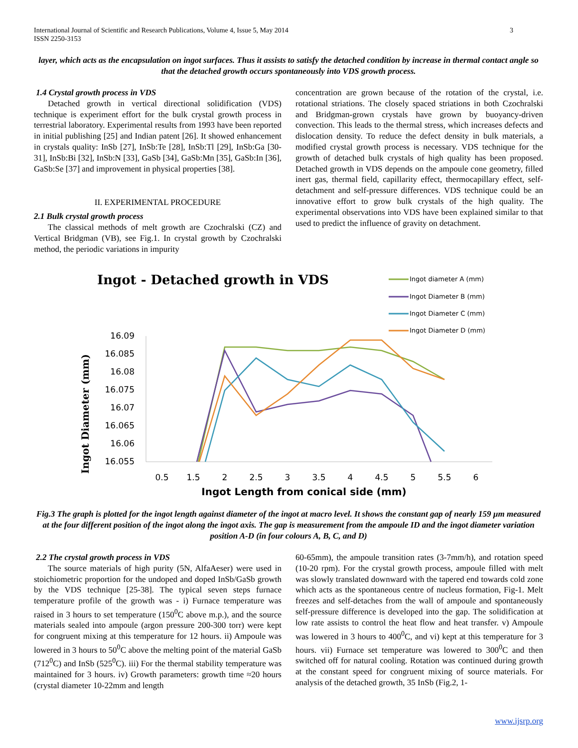International Journal of Scientific and Research Publications, Volume 4, Issue 5, May 2014
ISSN 2250-3153
3
layer, which acts as the encapsulation on ingot surfaces. Thus it assists to satisfy the detached condition by increase in thermal contact angle so that the detached growth occurs spontaneously into VDS growth process.
1.4 Crystal growth process in VDS
Detached growth in vertical directional solidification (VDS) technique is experiment effort for the bulk crystal growth process in terrestrial laboratory. Experimental results from 1993 have been reported in initial publishing [25] and Indian patent [26]. It showed enhancement in crystals quality: InSb [27], InSb:Te [28], InSb:Tl [29], InSb:Ga [30-31], InSb:Bi [32], InSb:N [33], GaSb [34], GaSb:Mn [35], GaSb:In [36], GaSb:Se [37] and improvement in physical properties [38].
II. EXPERIMENTAL PROCEDURE
2.1 Bulk crystal growth process
The classical methods of melt growth are Czochralski (CZ) and Vertical Bridgman (VB), see Fig.1. In crystal growth by Czochralski method, the periodic variations in impurity
concentration are grown because of the rotation of the crystal, i.e. rotational striations. The closely spaced striations in both Czochralski and Bridgman-grown crystals have grown by buoyancy-driven convection. This leads to the thermal stress, which increases defects and dislocation density. To reduce the defect density in bulk materials, a modified crystal growth process is necessary. VDS technique for the growth of detached bulk crystals of high quality has been proposed. Detached growth in VDS depends on the ampoule cone geometry, filled inert gas, thermal field, capillarity effect, thermocapillary effect, self-detachment and self-pressure differences. VDS technique could be an innovative effort to grow bulk crystals of the high quality. The experimental observations into VDS have been explained similar to that used to predict the influence of gravity on detachment.
Ingot - Detached growth in VDS
Ingot diameter A (mm)
Ingot Diameter B (mm)
Ingot Diameter C (mm)
Ingot Diameter D (mm)
16.09
16.085
16.08
16.075
16.07
16.065
16.06
16.055
Ingot Diameter (mm)
0.5
1.5
2
2.5
3
3.5
4
4.5
5
5.5
6
Ingot Length from conical side (mm)
Fig.3 The graph is plotted for the ingot length against diameter of the ingot at macro level. It shows the constant gap of nearly 159 µm measured at the four different position of the ingot along the ingot axis. The gap is measurement from the ampoule ID and the ingot diameter variation position A-D (in four colours A, B, C, and D)
2.2 The crystal growth process in VDS
The source materials of high purity (5N, AlfaAeser) were used in stoichiometric proportion for the undoped and doped InSb/GaSb growth by the VDS technique [25-38]. The typical seven steps furnace temperature profile of the growth was - i) Furnace temperature was raised in 3 hours to set temperature (150<sup>0</sup>C above m.p.), and the source materials sealed into ampoule (argon pressure 200-300 torr) were kept for congruent mixing at this temperature for 12 hours. ii) Ampoule was lowered in 3 hours to 50<sup>0</sup>C above the melting point of the material GaSb (712<sup>0</sup>C) and InSb (525<sup>0</sup>C). iii) For the thermal stability temperature was maintained for 3 hours. iv) Growth parameters: growth time ≈20 hours (crystal diameter 10-22mm and length
60-65mm), the ampoule transition rates (3-7mm/h), and rotation speed (10-20 rpm). For the crystal growth process, ampoule filled with melt was slowly translated downward with the tapered end towards cold zone which acts as the spontaneous centre of nucleus formation, Fig-1. Melt freezes and self-detaches from the wall of ampoule and spontaneously self-pressure difference is developed into the gap. The solidification at low rate assists to control the heat flow and heat transfer. v) Ampoule was lowered in 3 hours to 400<sup>0</sup>C, and vi) kept at this temperature for 3 hours. vii) Furnace set temperature was lowered to 300<sup>0</sup>C and then switched off for natural cooling. Rotation was continued during growth at the constant speed for congruent mixing of source materials. For analysis of the detached growth, 35 InSb (Fig.2, 1-
www.ijsrp.org